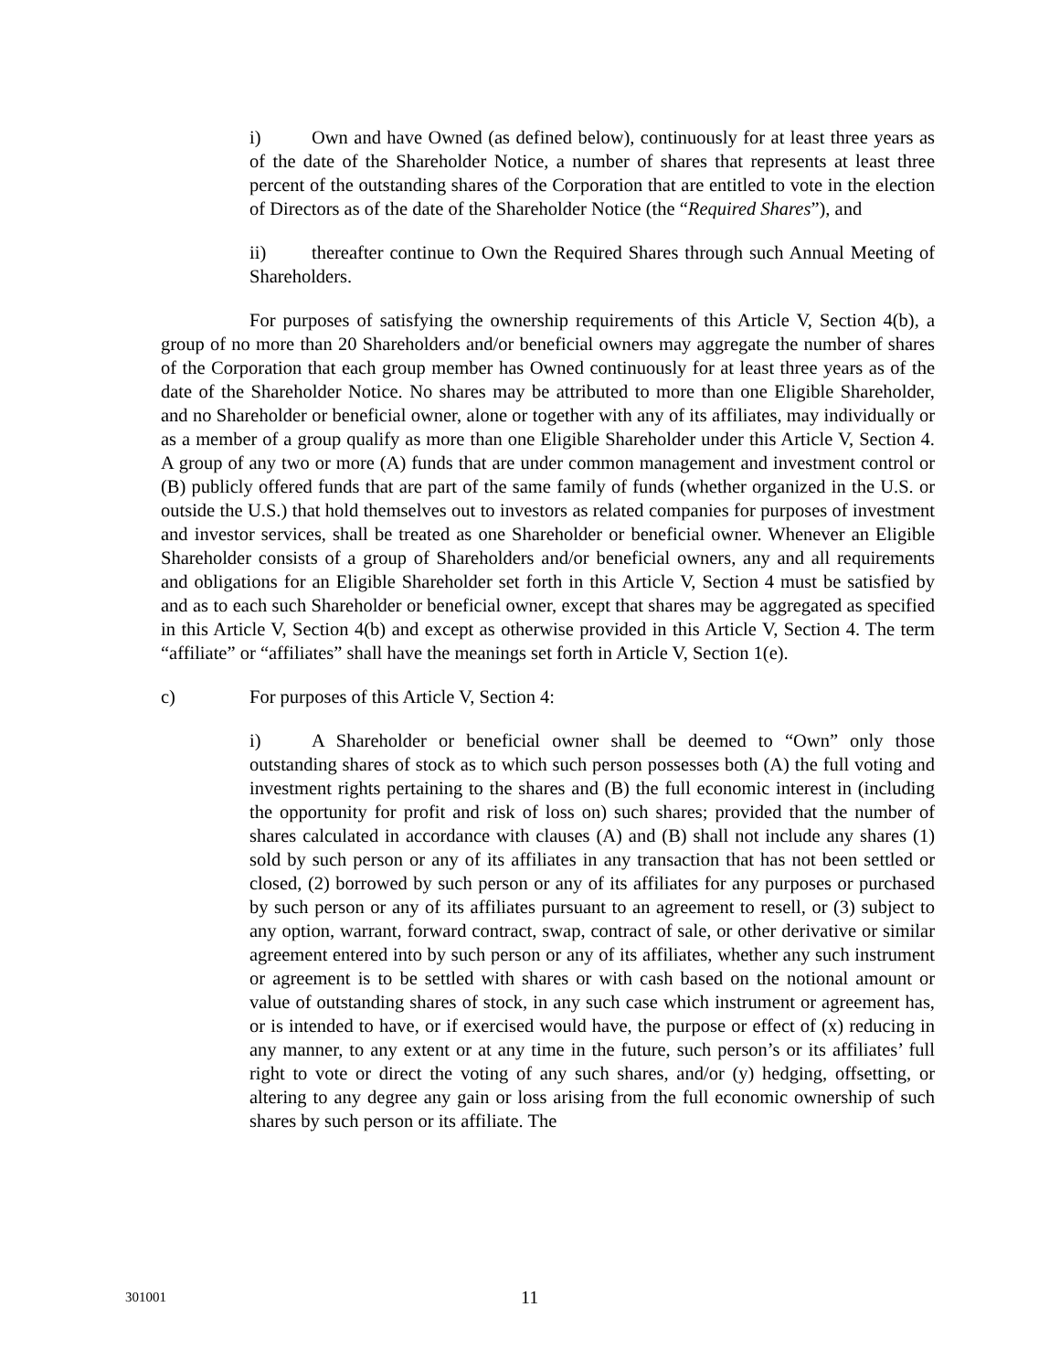i) Own and have Owned (as defined below), continuously for at least three years as of the date of the Shareholder Notice, a number of shares that represents at least three percent of the outstanding shares of the Corporation that are entitled to vote in the election of Directors as of the date of the Shareholder Notice (the “Required Shares”), and
ii) thereafter continue to Own the Required Shares through such Annual Meeting of Shareholders.
For purposes of satisfying the ownership requirements of this Article V, Section 4(b), a group of no more than 20 Shareholders and/or beneficial owners may aggregate the number of shares of the Corporation that each group member has Owned continuously for at least three years as of the date of the Shareholder Notice. No shares may be attributed to more than one Eligible Shareholder, and no Shareholder or beneficial owner, alone or together with any of its affiliates, may individually or as a member of a group qualify as more than one Eligible Shareholder under this Article V, Section 4. A group of any two or more (A) funds that are under common management and investment control or (B) publicly offered funds that are part of the same family of funds (whether organized in the U.S. or outside the U.S.) that hold themselves out to investors as related companies for purposes of investment and investor services, shall be treated as one Shareholder or beneficial owner. Whenever an Eligible Shareholder consists of a group of Shareholders and/or beneficial owners, any and all requirements and obligations for an Eligible Shareholder set forth in this Article V, Section 4 must be satisfied by and as to each such Shareholder or beneficial owner, except that shares may be aggregated as specified in this Article V, Section 4(b) and except as otherwise provided in this Article V, Section 4. The term “affiliate” or “affiliates” shall have the meanings set forth in Article V, Section 1(e).
c) For purposes of this Article V, Section 4:
i) A Shareholder or beneficial owner shall be deemed to “Own” only those outstanding shares of stock as to which such person possesses both (A) the full voting and investment rights pertaining to the shares and (B) the full economic interest in (including the opportunity for profit and risk of loss on) such shares; provided that the number of shares calculated in accordance with clauses (A) and (B) shall not include any shares (1) sold by such person or any of its affiliates in any transaction that has not been settled or closed, (2) borrowed by such person or any of its affiliates for any purposes or purchased by such person or any of its affiliates pursuant to an agreement to resell, or (3) subject to any option, warrant, forward contract, swap, contract of sale, or other derivative or similar agreement entered into by such person or any of its affiliates, whether any such instrument or agreement is to be settled with shares or with cash based on the notional amount or value of outstanding shares of stock, in any such case which instrument or agreement has, or is intended to have, or if exercised would have, the purpose or effect of (x) reducing in any manner, to any extent or at any time in the future, such person’s or its affiliates’ full right to vote or direct the voting of any such shares, and/or (y) hedging, offsetting, or altering to any degree any gain or loss arising from the full economic ownership of such shares by such person or its affiliate. The
301001 11